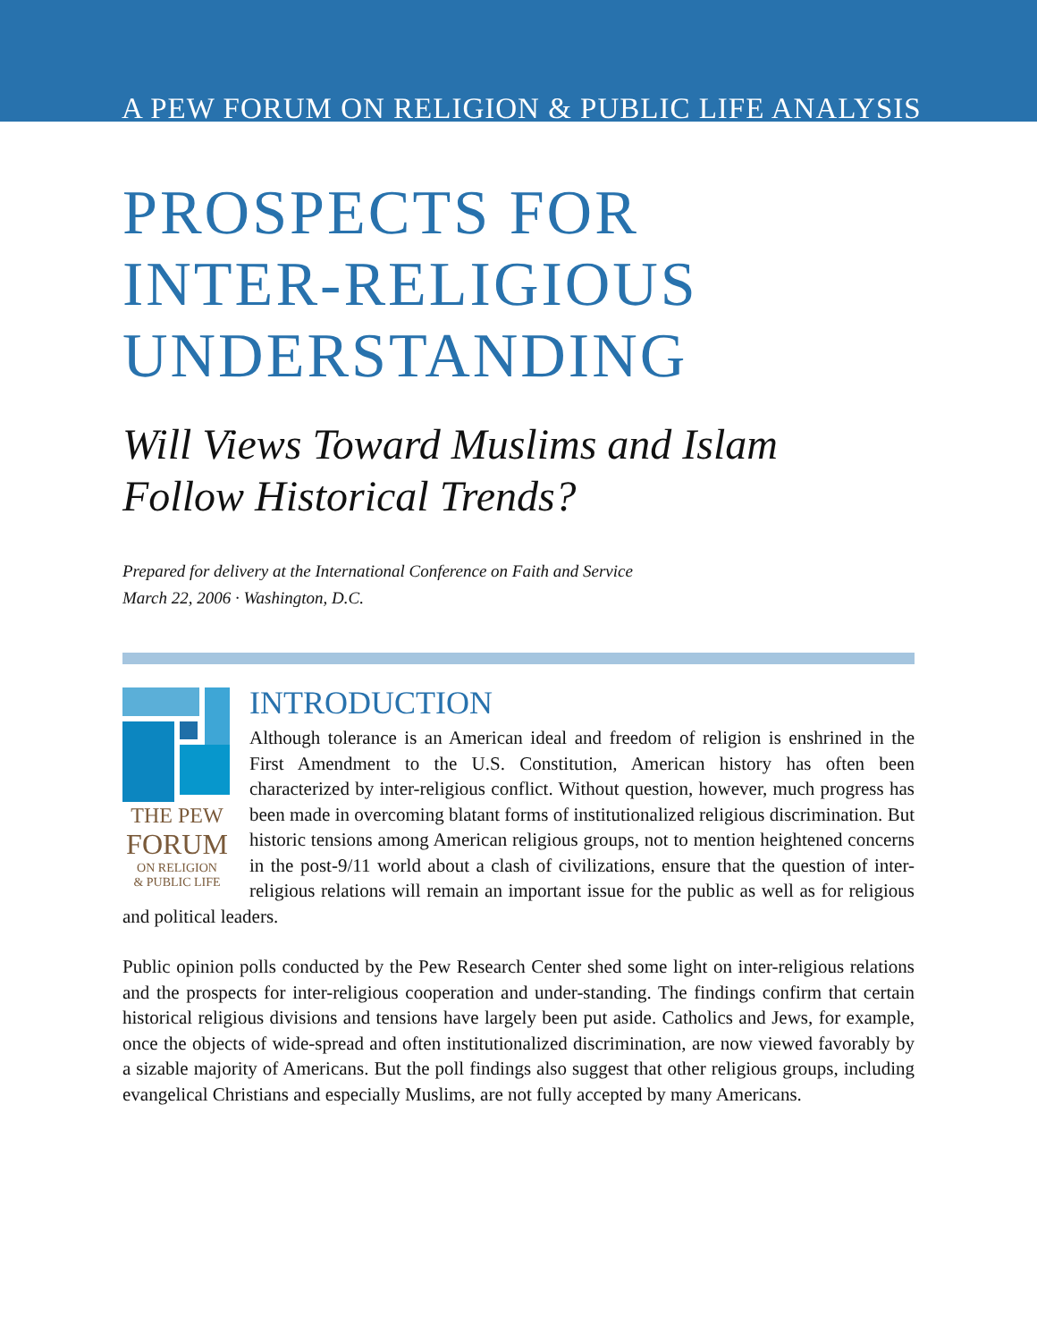A PEW FORUM ON RELIGION & PUBLIC LIFE ANALYSIS
PROSPECTS FOR
INTER-RELIGIOUS
UNDERSTANDING
Will Views Toward Muslims and Islam
Follow Historical Trends?
Prepared for delivery at the International Conference on Faith and Service
March 22, 2006 · Washington, D.C.
THE PEW
FORUM
ON RELIGION
& PUBLIC LIFE
INTRODUCTION
Although tolerance is an American ideal and freedom of religion is enshrined in the First Amendment to the U.S. Constitution, American history has often been characterized by inter-religious conflict. Without question, however, much progress has been made in overcoming blatant forms of institutionalized religious discrimination. But historic tensions among American religious groups, not to mention heightened concerns in the post-9/11 world about a clash of civilizations, ensure that the question of inter-religious relations will remain an important issue for the public as well as for religious and political leaders.
Public opinion polls conducted by the Pew Research Center shed some light on inter-religious relations and the prospects for inter-religious cooperation and under-standing. The findings confirm that certain historical religious divisions and tensions have largely been put aside. Catholics and Jews, for example, once the objects of wide-spread and often institutionalized discrimination, are now viewed favorably by a sizable majority of Americans. But the poll findings also suggest that other religious groups, including evangelical Christians and especially Muslims, are not fully accepted by many Americans.